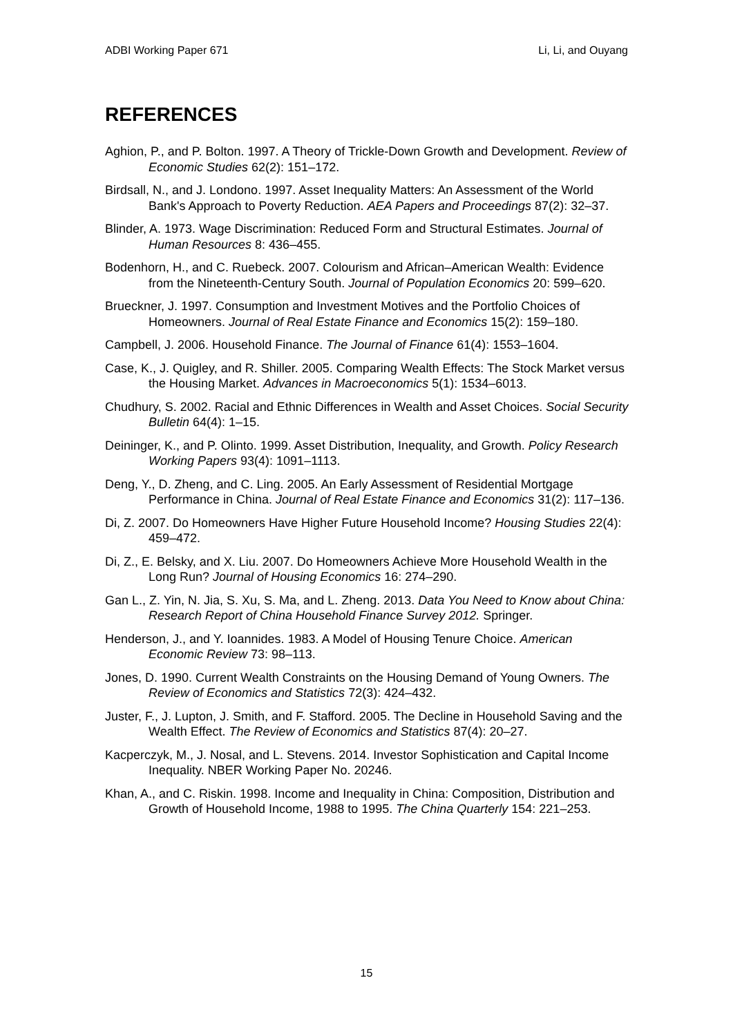ADBI Working Paper 671 Li, Li, and Ouyang
REFERENCES
Aghion, P., and P. Bolton. 1997. A Theory of Trickle-Down Growth and Development. Review of Economic Studies 62(2): 151–172.
Birdsall, N., and J. Londono. 1997. Asset Inequality Matters: An Assessment of the World Bank's Approach to Poverty Reduction. AEA Papers and Proceedings 87(2): 32–37.
Blinder, A. 1973. Wage Discrimination: Reduced Form and Structural Estimates. Journal of Human Resources 8: 436–455.
Bodenhorn, H., and C. Ruebeck. 2007. Colourism and African–American Wealth: Evidence from the Nineteenth-Century South. Journal of Population Economics 20: 599–620.
Brueckner, J. 1997. Consumption and Investment Motives and the Portfolio Choices of Homeowners. Journal of Real Estate Finance and Economics 15(2): 159–180.
Campbell, J. 2006. Household Finance. The Journal of Finance 61(4): 1553–1604.
Case, K., J. Quigley, and R. Shiller. 2005. Comparing Wealth Effects: The Stock Market versus the Housing Market. Advances in Macroeconomics 5(1): 1534–6013.
Chudhury, S. 2002. Racial and Ethnic Differences in Wealth and Asset Choices. Social Security Bulletin 64(4): 1–15.
Deininger, K., and P. Olinto. 1999. Asset Distribution, Inequality, and Growth. Policy Research Working Papers 93(4): 1091–1113.
Deng, Y., D. Zheng, and C. Ling. 2005. An Early Assessment of Residential Mortgage Performance in China. Journal of Real Estate Finance and Economics 31(2): 117–136.
Di, Z. 2007. Do Homeowners Have Higher Future Household Income? Housing Studies 22(4): 459–472.
Di, Z., E. Belsky, and X. Liu. 2007. Do Homeowners Achieve More Household Wealth in the Long Run? Journal of Housing Economics 16: 274–290.
Gan L., Z. Yin, N. Jia, S. Xu, S. Ma, and L. Zheng. 2013. Data You Need to Know about China: Research Report of China Household Finance Survey 2012. Springer.
Henderson, J., and Y. Ioannides. 1983. A Model of Housing Tenure Choice. American Economic Review 73: 98–113.
Jones, D. 1990. Current Wealth Constraints on the Housing Demand of Young Owners. The Review of Economics and Statistics 72(3): 424–432.
Juster, F., J. Lupton, J. Smith, and F. Stafford. 2005. The Decline in Household Saving and the Wealth Effect. The Review of Economics and Statistics 87(4): 20–27.
Kacperczyk, M., J. Nosal, and L. Stevens. 2014. Investor Sophistication and Capital Income Inequality. NBER Working Paper No. 20246.
Khan, A., and C. Riskin. 1998. Income and Inequality in China: Composition, Distribution and Growth of Household Income, 1988 to 1995. The China Quarterly 154: 221–253.
15